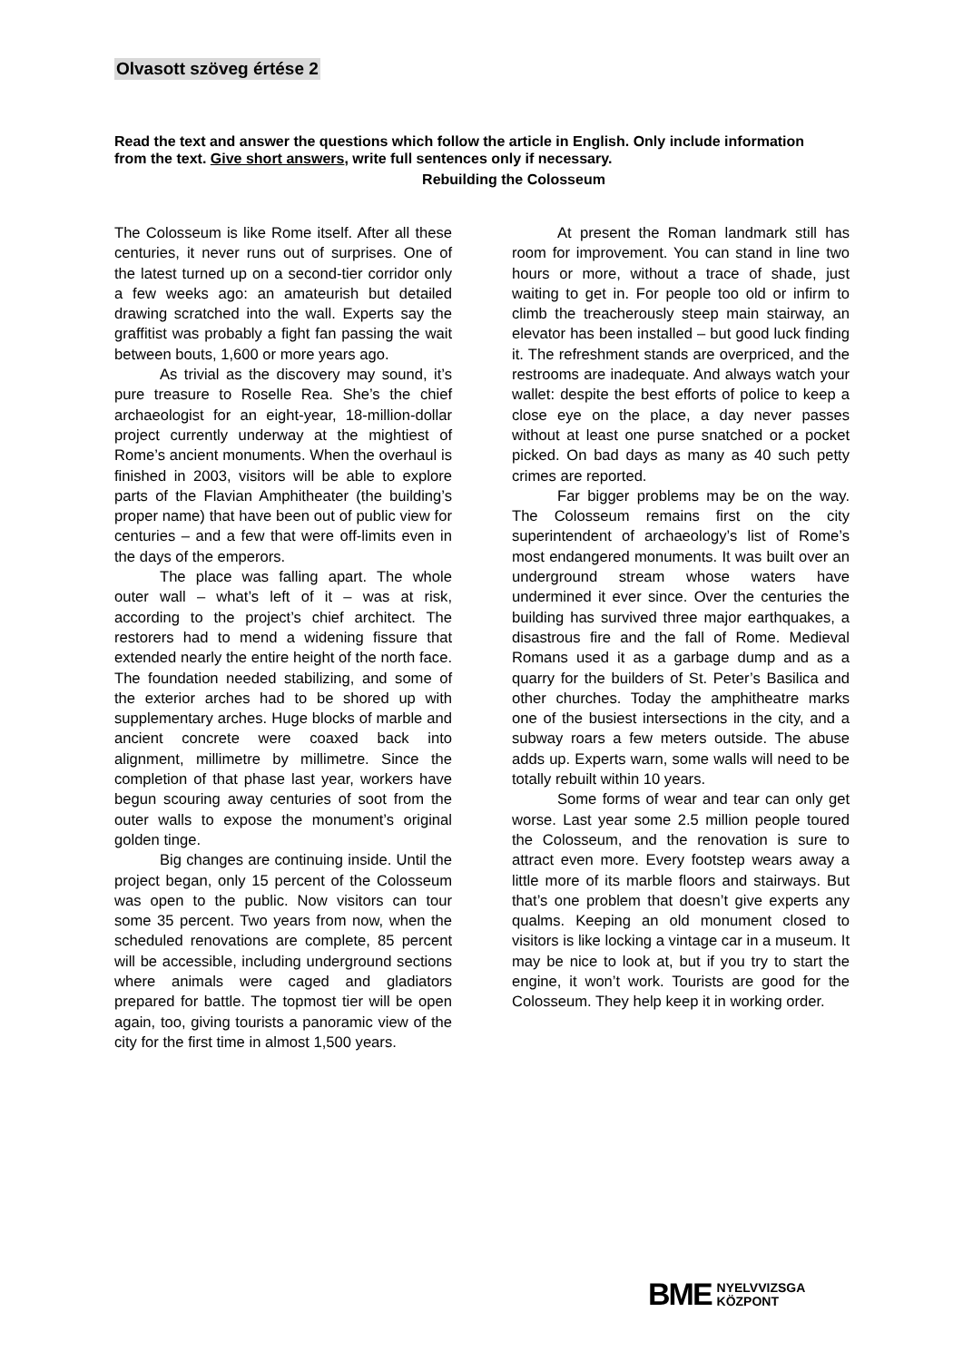Olvasott szöveg értése 2
Read the text and answer the questions which follow the article in English. Only include information from the text. Give short answers, write full sentences only if necessary.
Rebuilding the Colosseum
The Colosseum is like Rome itself. After all these centuries, it never runs out of surprises. One of the latest turned up on a second-tier corridor only a few weeks ago: an amateurish but detailed drawing scratched into the wall. Experts say the graffitist was probably a fight fan passing the wait between bouts, 1,600 or more years ago.
As trivial as the discovery may sound, it’s pure treasure to Roselle Rea. She’s the chief archaeologist for an eight-year, 18-million-dollar project currently underway at the mightiest of Rome’s ancient monuments. When the overhaul is finished in 2003, visitors will be able to explore parts of the Flavian Amphitheater (the building’s proper name) that have been out of public view for centuries – and a few that were off-limits even in the days of the emperors.
The place was falling apart. The whole outer wall – what’s left of it – was at risk, according to the project’s chief architect. The restorers had to mend a widening fissure that extended nearly the entire height of the north face. The foundation needed stabilizing, and some of the exterior arches had to be shored up with supplementary arches. Huge blocks of marble and ancient concrete were coaxed back into alignment, millimetre by millimetre. Since the completion of that phase last year, workers have begun scouring away centuries of soot from the outer walls to expose the monument’s original golden tinge.
Big changes are continuing inside. Until the project began, only 15 percent of the Colosseum was open to the public. Now visitors can tour some 35 percent. Two years from now, when the scheduled renovations are complete, 85 percent will be accessible, including underground sections where animals were caged and gladiators prepared for battle. The topmost tier will be open again, too, giving tourists a panoramic view of the city for the first time in almost 1,500 years.
At present the Roman landmark still has room for improvement. You can stand in line two hours or more, without a trace of shade, just waiting to get in. For people too old or infirm to climb the treacherously steep main stairway, an elevator has been installed – but good luck finding it. The refreshment stands are overpriced, and the restrooms are inadequate. And always watch your wallet: despite the best efforts of police to keep a close eye on the place, a day never passes without at least one purse snatched or a pocket picked. On bad days as many as 40 such petty crimes are reported.
Far bigger problems may be on the way. The Colosseum remains first on the city superintendent of archaeology’s list of Rome’s most endangered monuments. It was built over an underground stream whose waters have undermined it ever since. Over the centuries the building has survived three major earthquakes, a disastrous fire and the fall of Rome. Medieval Romans used it as a garbage dump and as a quarry for the builders of St. Peter’s Basilica and other churches. Today the amphitheatre marks one of the busiest intersections in the city, and a subway roars a few meters outside. The abuse adds up. Experts warn, some walls will need to be totally rebuilt within 10 years.
Some forms of wear and tear can only get worse. Last year some 2.5 million people toured the Colosseum, and the renovation is sure to attract even more. Every footstep wears away a little more of its marble floors and stairways. But that’s one problem that doesn’t give experts any qualms. Keeping an old monument closed to visitors is like locking a vintage car in a museum. It may be nice to look at, but if you try to start the engine, it won’t work. Tourists are good for the Colosseum. They help keep it in working order.
BME NYELVVIZSGA
KÖZPONT